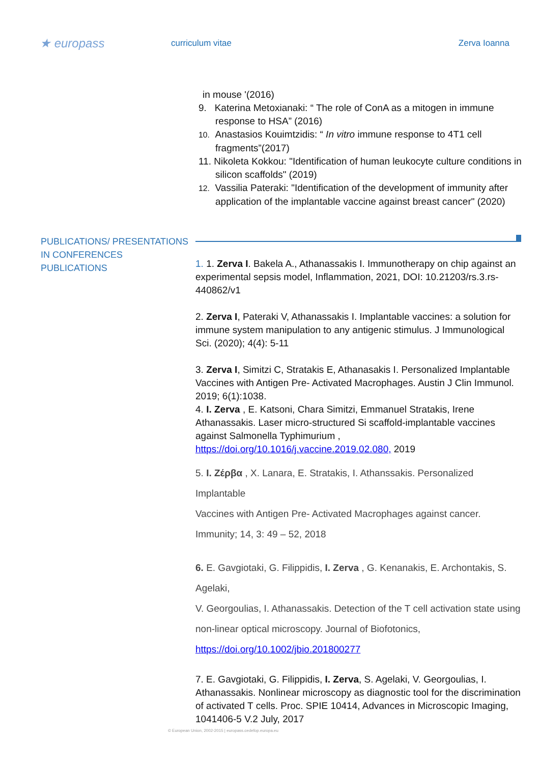★ europass
curriculum vitae Zerva Ioanna
in mouse '(2016)
9. Katerina Metoxianaki: “ The role of ConA as a mitogen in immune response to HSA” (2016)
10. Anastasios Kouimtzidis: “ In vitro immune response to 4T1 cell fragments”(2017)
11. Nikoleta Kokkou: "Identification of human leukocyte culture conditions in silicon scaffolds" (2019)
12. Vassilia Pateraki: "Identification of the development of immunity after application of the implantable vaccine against breast cancer" (2020)
PUBLICATIONS/ PRESENTATIONS IN CONFERENCES
PUBLICATIONS
1. 1. Zerva I. Bakela A., Athanassakis I. Immunotherapy on chip against an experimental sepsis model, Inflammation, 2021, DOI: 10.21203/rs.3.rs-440862/v1
2. Zerva I, Pateraki V, Athanassakis I. Implantable vaccines: a solution for immune system manipulation to any antigenic stimulus. J Immunological Sci. (2020); 4(4): 5-11
3. Zerva I, Simitzi C, Stratakis E, Athanasakis I. Personalized Implantable Vaccines with Antigen Pre- Activated Macrophages. Austin J Clin Immunol. 2019; 6(1):1038.
4. I. Zerva , E. Katsoni, Chara Simitzi, Emmanuel Stratakis, Irene Athanassakis. Laser micro-structured Si scaffold-implantable vaccines against Salmonella Typhimurium , https://doi.org/10.1016/j.vaccine.2019.02.080, 2019
5. I. Ζέρβα , Χ. Lanara, E. Stratakis, I. Athanssakis. Personalized Implantable
Vaccines with Antigen Pre- Activated Macrophages against cancer.
Immunity; 14, 3: 49 – 52, 2018
6. E. Gavgiotaki, G. Filippidis, I. Zerva , G. Kenanakis, E. Archontakis, S. Agelaki,
V. Georgoulias, I. Athanassakis. Detection of the T cell activation state using
non-linear optical microscopy. Journal of Biofotonics,
https://doi.org/10.1002/jbio.201800277
7. E. Gavgiotaki, G. Filippidis, I. Zerva, S. Agelaki, V. Georgoulias, I. Athanassakis. Nonlinear microscopy as diagnostic tool for the discrimination of activated T cells. Proc. SPIE 10414, Advances in Microscopic Imaging, 1041406-5 V.2 July, 2017
© European Union, 2002-2015 | europass.cedefop.europa.eu